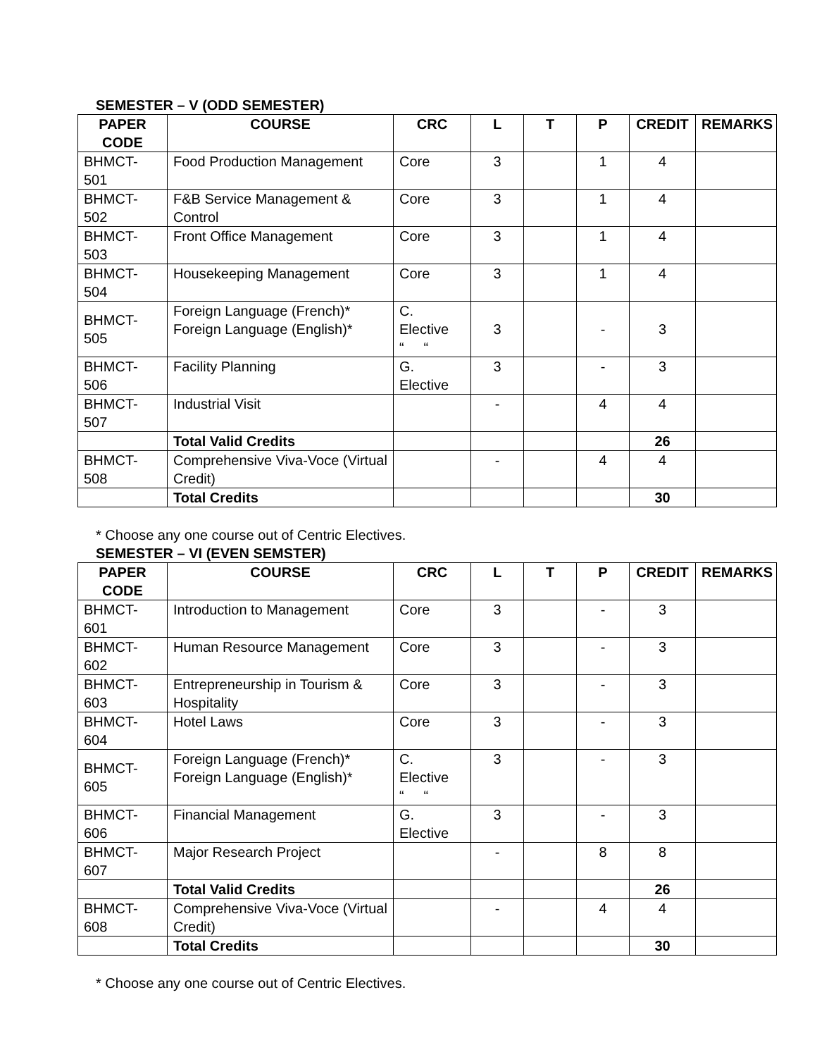SEMESTER – V (ODD SEMESTER)
| PAPER CODE | COURSE | CRC | L | T | P | CREDIT | REMARKS |
| --- | --- | --- | --- | --- | --- | --- | --- |
| BHMCT-501 | Food Production Management | Core | 3 | | 1 | 4 | |
| BHMCT-502 | F&B Service Management & Control | Core | 3 | | 1 | 4 | |
| BHMCT-503 | Front Office Management | Core | 3 | | 1 | 4 | |
| BHMCT-504 | Housekeeping Management | Core | 3 | | 1 | 4 | |
| BHMCT-505 | Foreign Language (French)* Foreign Language (English)* | C. Elective “ “ | 3 | | - | 3 | |
| BHMCT-506 | Facility Planning | G. Elective | 3 | | - | 3 | |
| BHMCT-507 | Industrial Visit | | - | | 4 | 4 | |
| | Total Valid Credits | | | | | 26 | |
| BHMCT-508 | Comprehensive Viva-Voce (Virtual Credit) | | - | | 4 | 4 | |
| | Total Credits | | | | | 30 | |
* Choose any one course out of Centric Electives.
SEMESTER – VI (EVEN SEMSTER)
| PAPER CODE | COURSE | CRC | L | T | P | CREDIT | REMARKS |
| --- | --- | --- | --- | --- | --- | --- | --- |
| BHMCT-601 | Introduction to Management | Core | 3 | | - | 3 | |
| BHMCT-602 | Human Resource Management | Core | 3 | | - | 3 | |
| BHMCT-603 | Entrepreneurship in Tourism & Hospitality | Core | 3 | | - | 3 | |
| BHMCT-604 | Hotel Laws | Core | 3 | | - | 3 | |
| BHMCT-605 | Foreign Language (French)* Foreign Language (English)* | C. Elective “ “ | 3 | | - | 3 | |
| BHMCT-606 | Financial Management | G. Elective | 3 | | - | 3 | |
| BHMCT-607 | Major Research Project | | - | | 8 | 8 | |
| | Total Valid Credits | | | | | 26 | |
| BHMCT-608 | Comprehensive Viva-Voce (Virtual Credit) | | - | | 4 | 4 | |
| | Total Credits | | | | | 30 | |
* Choose any one course out of Centric Electives.